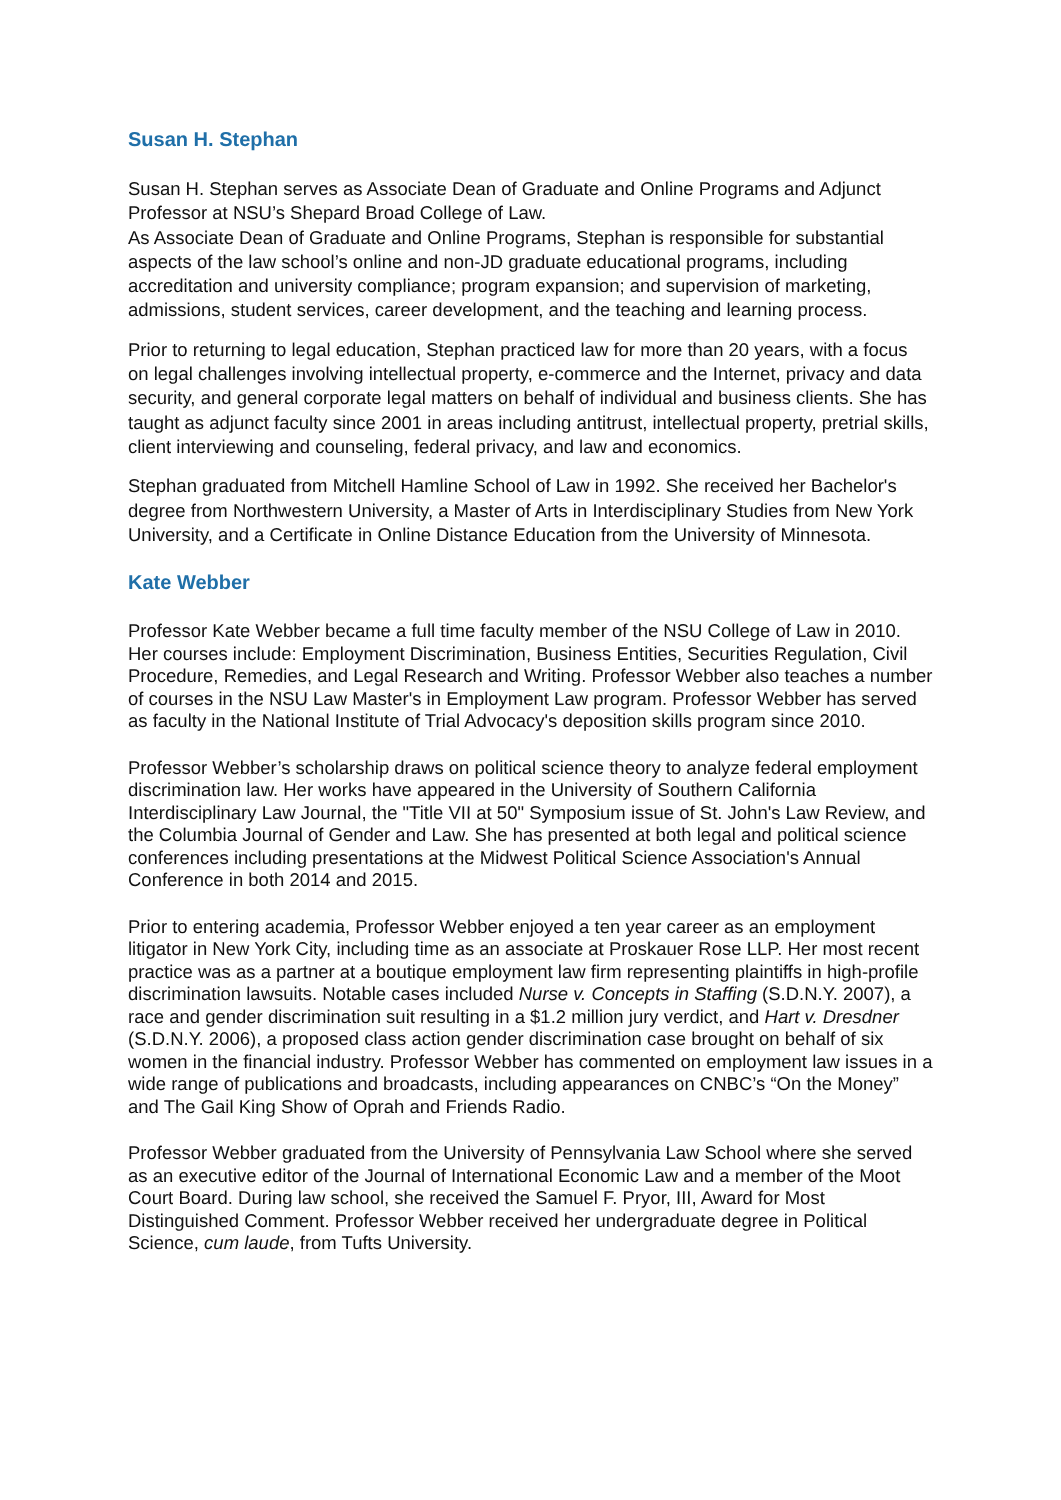Susan H. Stephan
Susan H. Stephan serves as Associate Dean of Graduate and Online Programs and Adjunct Professor at NSU’s Shepard Broad College of Law.
As Associate Dean of Graduate and Online Programs, Stephan is responsible for substantial aspects of the law school’s online and non-JD graduate educational programs, including accreditation and university compliance; program expansion; and supervision of marketing, admissions, student services, career development, and the teaching and learning process.
Prior to returning to legal education, Stephan practiced law for more than 20 years, with a focus on legal challenges involving intellectual property, e-commerce and the Internet, privacy and data security, and general corporate legal matters on behalf of individual and business clients. She has taught as adjunct faculty since 2001 in areas including antitrust, intellectual property, pretrial skills, client interviewing and counseling, federal privacy, and law and economics.
Stephan graduated from Mitchell Hamline School of Law in 1992. She received her Bachelor's degree from Northwestern University, a Master of Arts in Interdisciplinary Studies from New York University, and a Certificate in Online Distance Education from the University of Minnesota.
Kate Webber
Professor Kate Webber became a full time faculty member of the NSU College of Law in 2010. Her courses include: Employment Discrimination, Business Entities, Securities Regulation, Civil Procedure, Remedies, and Legal Research and Writing. Professor Webber also teaches a number of courses in the NSU Law Master's in Employment Law program. Professor Webber has served as faculty in the National Institute of Trial Advocacy's deposition skills program since 2010.
Professor Webber’s scholarship draws on political science theory to analyze federal employment discrimination law. Her works have appeared in the University of Southern California Interdisciplinary Law Journal, the "Title VII at 50" Symposium issue of St. John's Law Review, and the Columbia Journal of Gender and Law. She has presented at both legal and political science conferences including presentations at the Midwest Political Science Association's Annual Conference in both 2014 and 2015.
Prior to entering academia, Professor Webber enjoyed a ten year career as an employment litigator in New York City, including time as an associate at Proskauer Rose LLP. Her most recent practice was as a partner at a boutique employment law firm representing plaintiffs in high-profile discrimination lawsuits. Notable cases included Nurse v. Concepts in Staffing (S.D.N.Y. 2007), a race and gender discrimination suit resulting in a $1.2 million jury verdict, and Hart v. Dresdner (S.D.N.Y. 2006), a proposed class action gender discrimination case brought on behalf of six women in the financial industry. Professor Webber has commented on employment law issues in a wide range of publications and broadcasts, including appearances on CNBC’s “On the Money” and The Gail King Show of Oprah and Friends Radio.
Professor Webber graduated from the University of Pennsylvania Law School where she served as an executive editor of the Journal of International Economic Law and a member of the Moot Court Board. During law school, she received the Samuel F. Pryor, III, Award for Most Distinguished Comment. Professor Webber received her undergraduate degree in Political Science, cum laude, from Tufts University.